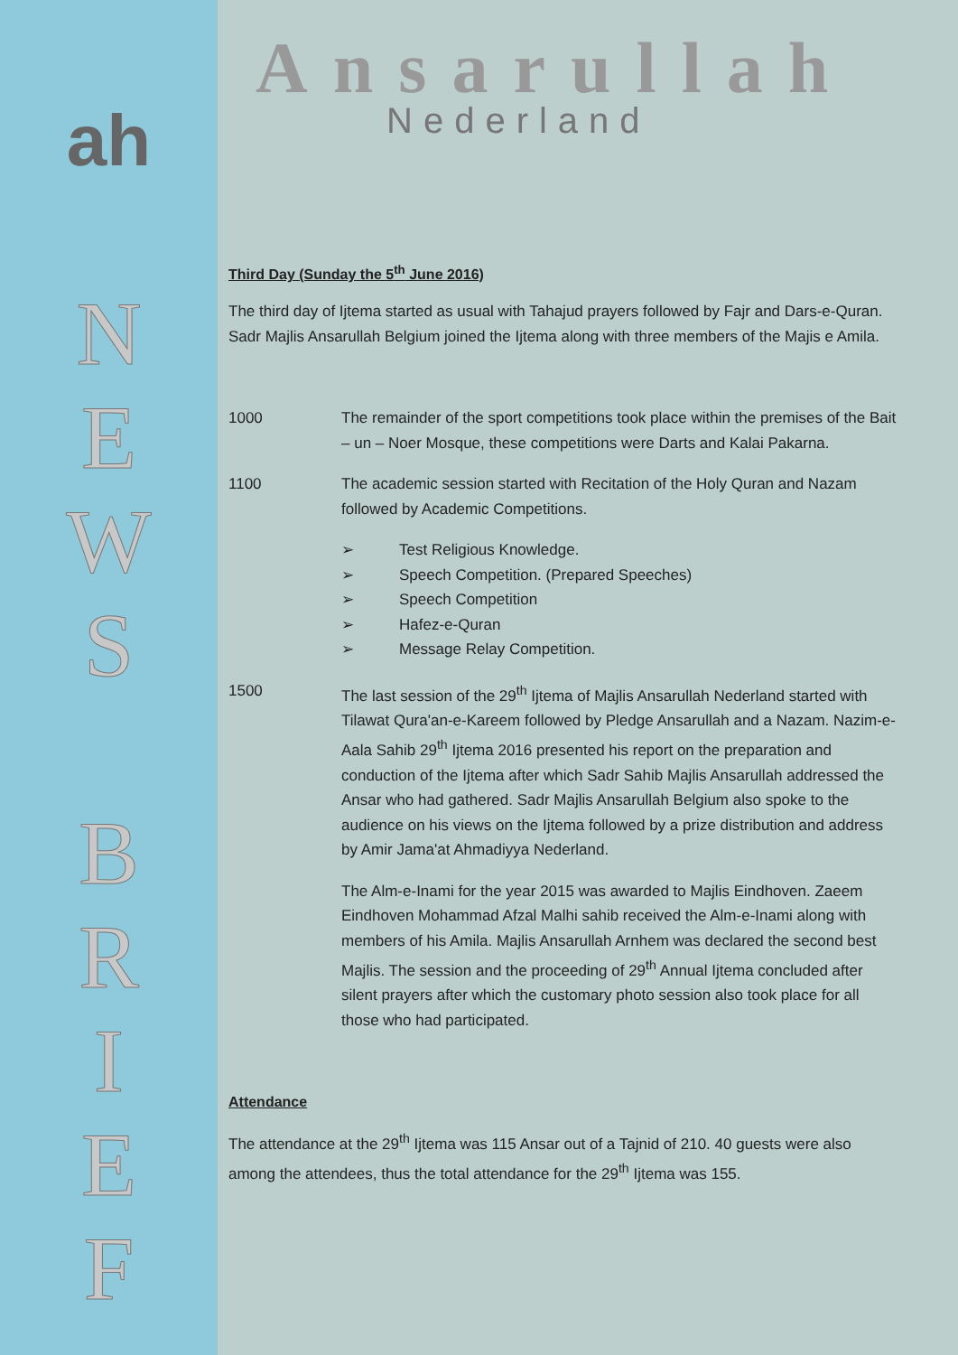ah
N
E
W
S
B
R
I
E
F
Ansarullah
Nederland
Third Day (Sunday the 5<sup>th</sup> June 2016)
The third day of Ijtema started as usual with Tahajud prayers followed by Fajr and Dars-e-Quran. Sadr Majlis Ansarullah Belgium joined the Ijtema along with three members of the Majis e Amila.
1000 The remainder of the sport competitions took place within the premises of the Bait – un – Noer Mosque, these competitions were Darts and Kalai Pakarna.
1100 The academic session started with Recitation of the Holy Quran and Nazam followed by Academic Competitions.
➢ Test Religious Knowledge.
➢ Speech Competition. (Prepared Speeches)
➢ Speech Competition
➢ Hafez-e-Quran
➢ Message Relay Competition.
1500 The last session of the 29<sup>th</sup> Ijtema of Majlis Ansarullah Nederland started with Tilawat Qura'an-e-Kareem followed by Pledge Ansarullah and a Nazam. Nazim-e- Aala Sahib 29<sup>th</sup> Ijtema 2016 presented his report on the preparation and conduction of the Ijtema after which Sadr Sahib Majlis Ansarullah addressed the Ansar who had gathered. Sadr Majlis Ansarullah Belgium also spoke to the audience on his views on the Ijtema followed by a prize distribution and address by Amir Jama'at Ahmadiyya Nederland.
The Alm-e-Inami for the year 2015 was awarded to Majlis Eindhoven. Zaeem Eindhoven Mohammad Afzal Malhi sahib received the Alm-e-Inami along with members of his Amila. Majlis Ansarullah Arnhem was declared the second best Majlis. The session and the proceeding of 29<sup>th</sup> Annual Ijtema concluded after silent prayers after which the customary photo session also took place for all those who had participated.
Attendance
The attendance at the 29<sup>th</sup> Ijtema was 115 Ansar out of a Tajnid of 210. 40 guests were also among the attendees, thus the total attendance for the 29<sup>th</sup> Ijtema was 155.